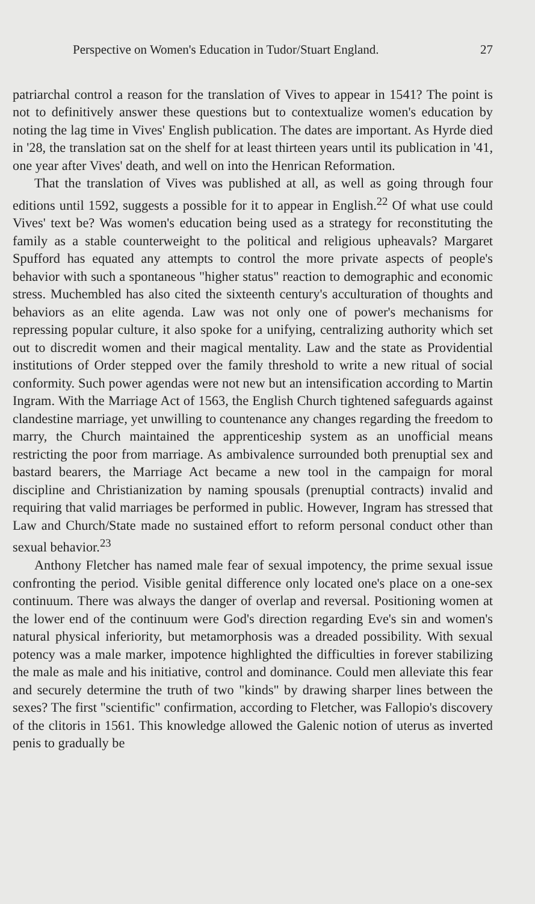Perspective on Women's Education in Tudor/Stuart England. 27
patriarchal control a reason for the translation of Vives to appear in 1541? The point is not to definitively answer these questions but to contextualize women's education by noting the lag time in Vives' English publication. The dates are important. As Hyrde died in '28, the translation sat on the shelf for at least thirteen years until its publication in '41, one year after Vives' death, and well on into the Henrican Reformation.
That the translation of Vives was published at all, as well as going through four editions until 1592, suggests a possible for it to appear in English.<sup>22</sup> Of what use could Vives' text be? Was women's education being used as a strategy for reconstituting the family as a stable counterweight to the political and religious upheavals? Margaret Spufford has equated any attempts to control the more private aspects of people's behavior with such a spontaneous "higher status" reaction to demographic and economic stress. Muchembled has also cited the sixteenth century's acculturation of thoughts and behaviors as an elite agenda. Law was not only one of power's mechanisms for repressing popular culture, it also spoke for a unifying, centralizing authority which set out to discredit women and their magical mentality. Law and the state as Providential institutions of Order stepped over the family threshold to write a new ritual of social conformity. Such power agendas were not new but an intensification according to Martin Ingram. With the Marriage Act of 1563, the English Church tightened safeguards against clandestine marriage, yet unwilling to countenance any changes regarding the freedom to marry, the Church maintained the apprenticeship system as an unofficial means restricting the poor from marriage. As ambivalence surrounded both prenuptial sex and bastard bearers, the Marriage Act became a new tool in the campaign for moral discipline and Christianization by naming spousals (prenuptial contracts) invalid and requiring that valid marriages be performed in public. However, Ingram has stressed that Law and Church/State made no sustained effort to reform personal conduct other than sexual behavior.<sup>23</sup>
Anthony Fletcher has named male fear of sexual impotency, the prime sexual issue confronting the period. Visible genital difference only located one's place on a one-sex continuum. There was always the danger of overlap and reversal. Positioning women at the lower end of the continuum were God's direction regarding Eve's sin and women's natural physical inferiority, but metamorphosis was a dreaded possibility. With sexual potency was a male marker, impotence highlighted the difficulties in forever stabilizing the male as male and his initiative, control and dominance. Could men alleviate this fear and securely determine the truth of two "kinds" by drawing sharper lines between the sexes? The first "scientific" confirmation, according to Fletcher, was Fallopio's discovery of the clitoris in 1561. This knowledge allowed the Galenic notion of uterus as inverted penis to gradually be